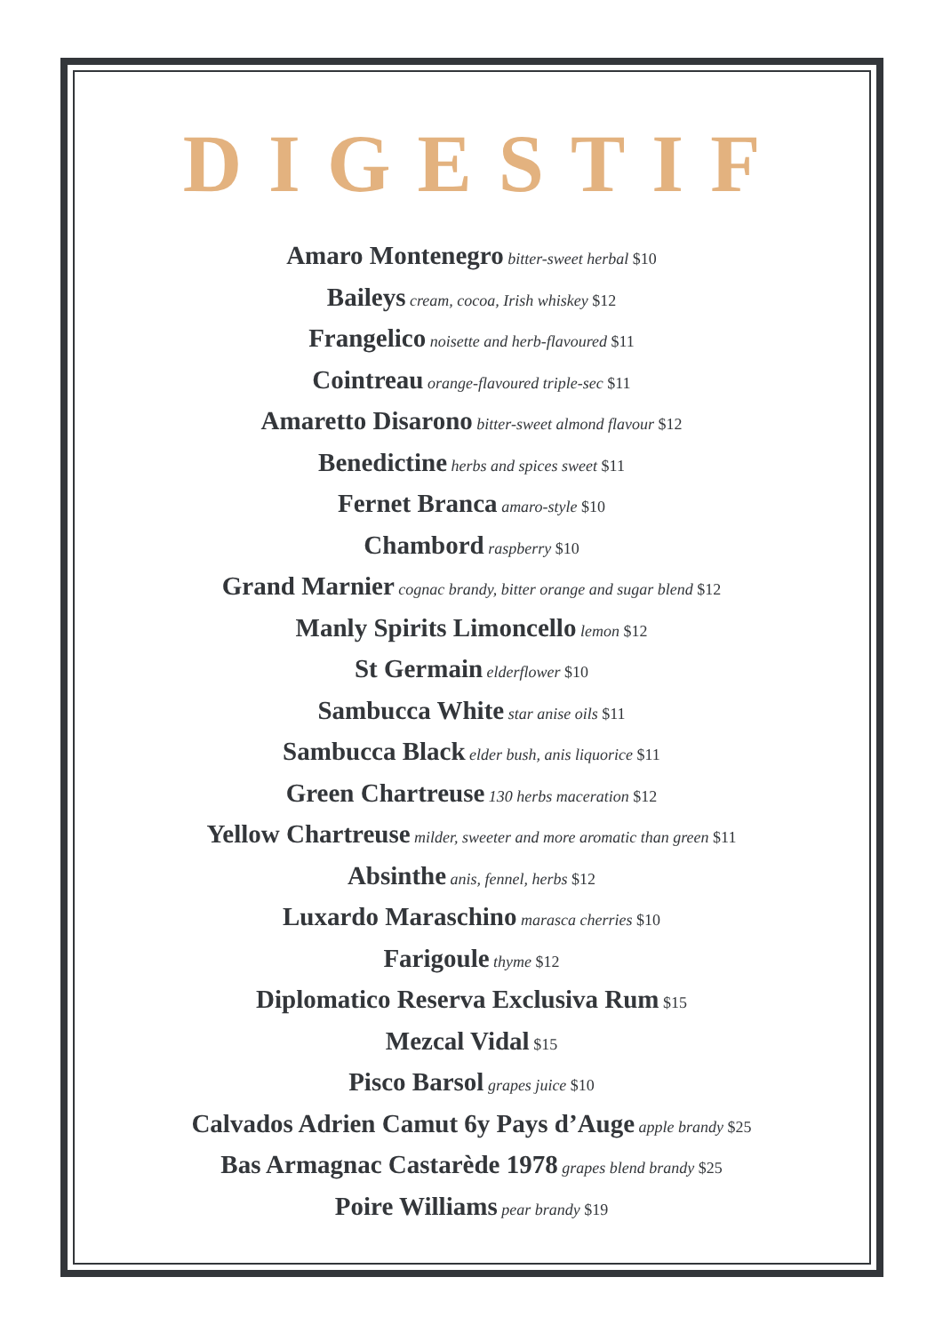DIGESTIF
Amaro Montenegro bitter-sweet herbal $10
Baileys cream, cocoa, Irish whiskey $12
Frangelico noisette and herb-flavoured $11
Cointreau orange-flavoured triple-sec $11
Amaretto Disarono bitter-sweet almond flavour $12
Benedictine herbs and spices sweet $11
Fernet Branca amaro-style $10
Chambord raspberry $10
Grand Marnier cognac brandy, bitter orange and sugar blend $12
Manly Spirits Limoncello lemon $12
St Germain elderflower $10
Sambucca White star anise oils $11
Sambucca Black elder bush, anis liquorice $11
Green Chartreuse 130 herbs maceration $12
Yellow Chartreuse milder, sweeter and more aromatic than green $11
Absinthe anis, fennel, herbs $12
Luxardo Maraschino marasca cherries $10
Farigoule thyme $12
Diplomatico Reserva Exclusiva Rum $15
Mezcal Vidal $15
Pisco Barsol grapes juice $10
Calvados Adrien Camut 6y Pays d’Auge apple brandy $25
Bas Armagnac Castarède 1978 grapes blend brandy $25
Poire Williams pear brandy $19